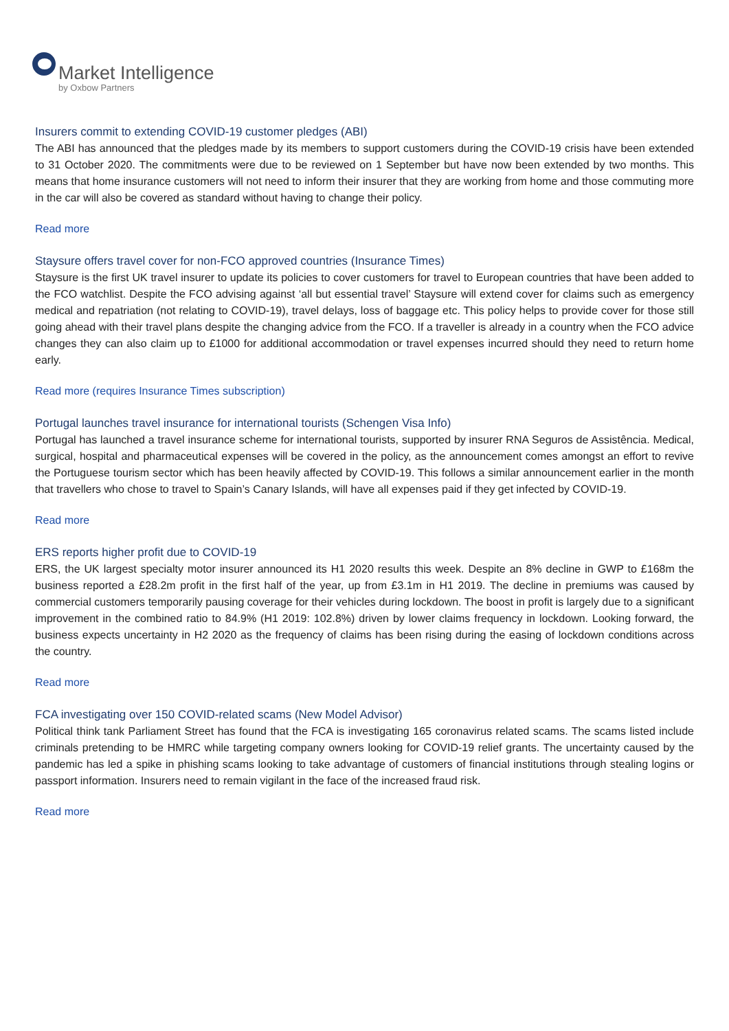Market Intelligence
by Oxbow Partners
Insurers commit to extending COVID-19 customer pledges (ABI)
The ABI has announced that the pledges made by its members to support customers during the COVID-19 crisis have been extended to 31 October 2020. The commitments were due to be reviewed on 1 September but have now been extended by two months. This means that home insurance customers will not need to inform their insurer that they are working from home and those commuting more in the car will also be covered as standard without having to change their policy.
Read more
Staysure offers travel cover for non-FCO approved countries (Insurance Times)
Staysure is the first UK travel insurer to update its policies to cover customers for travel to European countries that have been added to the FCO watchlist. Despite the FCO advising against ‘all but essential travel’ Staysure will extend cover for claims such as emergency medical and repatriation (not relating to COVID-19), travel delays, loss of baggage etc. This policy helps to provide cover for those still going ahead with their travel plans despite the changing advice from the FCO. If a traveller is already in a country when the FCO advice changes they can also claim up to £1000 for additional accommodation or travel expenses incurred should they need to return home early.
Read more (requires Insurance Times subscription)
Portugal launches travel insurance for international tourists (Schengen Visa Info)
Portugal has launched a travel insurance scheme for international tourists, supported by insurer RNA Seguros de Assistência. Medical, surgical, hospital and pharmaceutical expenses will be covered in the policy, as the announcement comes amongst an effort to revive the Portuguese tourism sector which has been heavily affected by COVID-19. This follows a similar announcement earlier in the month that travellers who chose to travel to Spain’s Canary Islands, will have all expenses paid if they get infected by COVID-19.
Read more
ERS reports higher profit due to COVID-19
ERS, the UK largest specialty motor insurer announced its H1 2020 results this week. Despite an 8% decline in GWP to £168m the business reported a £28.2m profit in the first half of the year, up from £3.1m in H1 2019. The decline in premiums was caused by commercial customers temporarily pausing coverage for their vehicles during lockdown. The boost in profit is largely due to a significant improvement in the combined ratio to 84.9% (H1 2019: 102.8%) driven by lower claims frequency in lockdown. Looking forward, the business expects uncertainty in H2 2020 as the frequency of claims has been rising during the easing of lockdown conditions across the country.
Read more
FCA investigating over 150 COVID-related scams (New Model Advisor)
Political think tank Parliament Street has found that the FCA is investigating 165 coronavirus related scams. The scams listed include criminals pretending to be HMRC while targeting company owners looking for COVID-19 relief grants. The uncertainty caused by the pandemic has led a spike in phishing scams looking to take advantage of customers of financial institutions through stealing logins or passport information. Insurers need to remain vigilant in the face of the increased fraud risk.
Read more